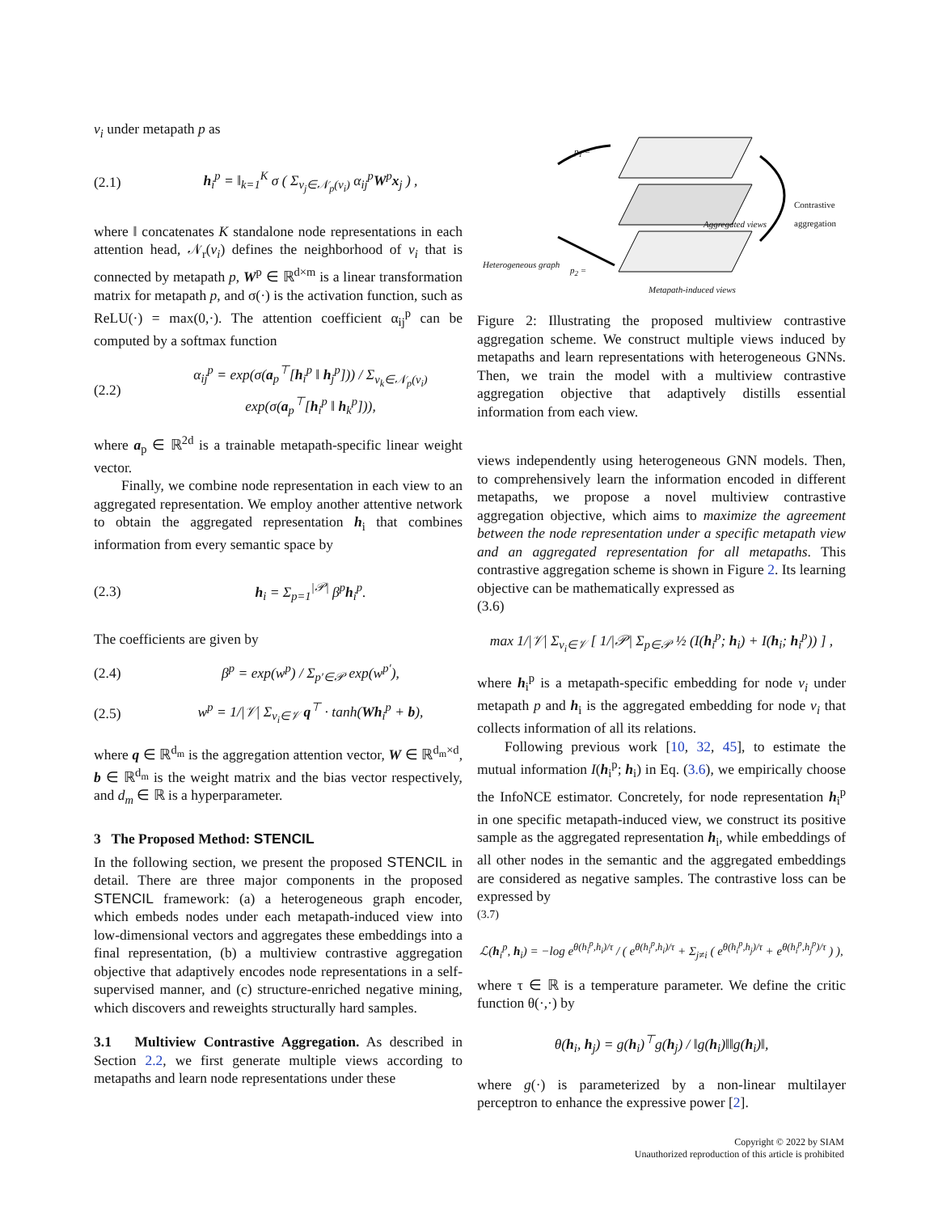v<sub>i</sub> under metapath p as
(2.1) h<sub>i</sub><sup>p</sup> = ‖<sub>k=1</sub><sup>K</sup> σ ( Σ<sub>v<sub>j</sub>∈𝒩<sub>p</sub>(v<sub>i</sub>)</sub> α<sub>ij</sub><sup>p</sup>W<sup>p</sup>x<sub>j</sub> ) ,
where ‖ concatenates K standalone node representations in each attention head, 𝒩<sub>r</sub>(v<sub>i</sub>) defines the neighborhood of v<sub>i</sub> that is connected by metapath p, W<sup>p</sup> ∈ ℝ<sup>d×m</sup> is a linear transformation matrix for metapath p, and σ(·) is the activation function, such as ReLU(·) = max(0,·). The attention coefficient α<sub>ij</sub><sup>p</sup> can be computed by a softmax function
(2.2) α<sub>ij</sub><sup>p</sup> = exp(σ(a<sub>p</sub><sup>⊤</sup>[h<sub>i</sub><sup>p</sup> ‖ h<sub>j</sub><sup>p</sup>])) / Σ<sub>v<sub>k</sub>∈𝒩<sub>p</sub>(v<sub>i</sub>)</sub> exp(σ(a<sub>p</sub><sup>⊤</sup>[h<sub>i</sub><sup>p</sup> ‖ h<sub>k</sub><sup>p</sup>])),
where a<sub>p</sub> ∈ ℝ<sup>2d</sup> is a trainable metapath-specific linear weight vector.
Finally, we combine node representation in each view to an aggregated representation. We employ another attentive network to obtain the aggregated representation h<sub>i</sub> that combines information from every semantic space by
(2.3) h<sub>i</sub> = Σ<sub>p=1</sub><sup>|𝒫|</sup> β<sup>p</sup>h<sub>i</sub><sup>p</sup>.
The coefficients are given by
(2.4) β<sup>p</sup> = exp(w<sup>p</sup>) / Σ<sub>p′∈𝒫</sub> exp(w<sup>p′</sup>),
(2.5) w<sup>p</sup> = 1/|𝒱| Σ<sub>v<sub>i</sub>∈𝒱</sub> q<sup>⊤</sup> · tanh(Wh<sub>i</sub><sup>p</sup> + b),
where q ∈ ℝ<sup>d<sub>m</sub></sup> is the aggregation attention vector, W ∈ ℝ<sup>d<sub>m</sub>×d</sup>, b ∈ ℝ<sup>d<sub>m</sub></sup> is the weight matrix and the bias vector respectively, and d<sub>m</sub> ∈ ℝ is a hyperparameter.
3 The Proposed Method: STENCIL
In the following section, we present the proposed STENCIL in detail. There are three major components in the proposed STENCIL framework: (a) a heterogeneous graph encoder, which embeds nodes under each metapath-induced view into low-dimensional vectors and aggregates these embeddings into a final representation, (b) a multiview contrastive aggregation objective that adaptively encodes node representations in a self-supervised manner, and (c) structure-enriched negative mining, which discovers and reweights structurally hard samples.
3.1 Multiview Contrastive Aggregation. As described in Section 2.2, we first generate multiple views according to metapaths and learn node representations under these
p<sub>1</sub> =
Aggregated views
Contrastive
aggregation
Heterogeneous graph
p<sub>2</sub> =
Metapath-induced views
Figure 2: Illustrating the proposed multiview contrastive aggregation scheme. We construct multiple views induced by metapaths and learn representations with heterogeneous GNNs. Then, we train the model with a multiview contrastive aggregation objective that adaptively distills essential information from each view.
views independently using heterogeneous GNN models. Then, to comprehensively learn the information encoded in different metapaths, we propose a novel multiview contrastive aggregation objective, which aims to maximize the agreement between the node representation under a specific metapath view and an aggregated representation for all metapaths. This contrastive aggregation scheme is shown in Figure 2. Its learning objective can be mathematically expressed as
(3.6)
max 1/|𝒱| Σ<sub>v<sub>i</sub>∈𝒱</sub> [ 1/|𝒫| Σ<sub>p∈𝒫</sub> ½ (I(h<sub>i</sub><sup>p</sup>; h<sub>i</sub>) + I(h<sub>i</sub>; h<sub>i</sub><sup>p</sup>)) ] ,
where h<sub>i</sub><sup>p</sup> is a metapath-specific embedding for node v<sub>i</sub> under metapath p and h<sub>i</sub> is the aggregated embedding for node v<sub>i</sub> that collects information of all its relations.
Following previous work [10, 32, 45], to estimate the mutual information I(h<sub>i</sub><sup>p</sup>; h<sub>i</sub>) in Eq. (3.6), we empirically choose the InfoNCE estimator. Concretely, for node representation h<sub>i</sub><sup>p</sup> in one specific metapath-induced view, we construct its positive sample as the aggregated representation h<sub>i</sub>, while embeddings of all other nodes in the semantic and the aggregated embeddings are considered as negative samples. The contrastive loss can be expressed by
(3.7)
ℒ(h<sub>i</sub><sup>p</sup>, h<sub>i</sub>) = −log e<sup>θ(h<sub>i</sub><sup>p</sup>,h<sub>i</sub>)/τ</sup> / ( e<sup>θ(h<sub>i</sub><sup>p</sup>,h<sub>i</sub>)/τ</sup> + Σ<sub>j≠i</sub> ( e<sup>θ(h<sub>i</sub><sup>p</sup>,h<sub>j</sub>)/τ</sup> + e<sup>θ(h<sub>i</sub><sup>p</sup>,h<sub>j</sub><sup>p</sup>)/τ</sup> ) ),
where τ ∈ ℝ is a temperature parameter. We define the critic function θ(·,·) by
θ(h<sub>i</sub>, h<sub>j</sub>) = g(h<sub>i</sub>)<sup>⊤</sup>g(h<sub>j</sub>) / ‖g(h<sub>i</sub>)‖‖g(h<sub>i</sub>)‖,
where g(·) is parameterized by a non-linear multilayer perceptron to enhance the expressive power [2].
Copyright © 2022 by SIAM
Unauthorized reproduction of this article is prohibited